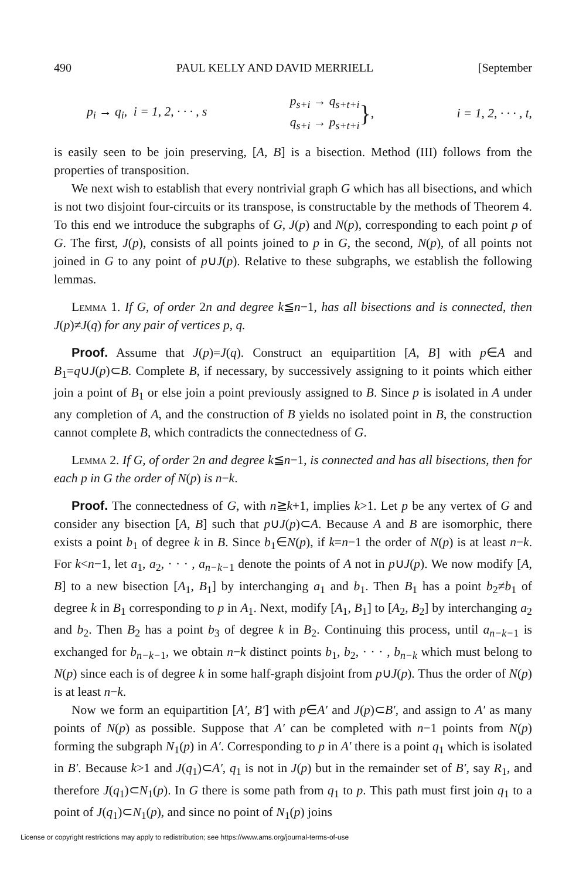490 PAUL KELLY AND DAVID MERRIELL [September
p<sub>i</sub> → q<sub>i</sub>, i = 1, 2, · · · , s p<sub>s+i</sub> → q<sub>s+t+i</sub>
q<sub>s+i</sub> → p<sub>s+t+i</sub> }, i = 1, 2, · · · , t,
is easily seen to be join preserving, [A, B] is a bisection. Method (III) follows from the properties of transposition.
We next wish to establish that every nontrivial graph G which has all bisections, and which is not two disjoint four-circuits or its transpose, is constructable by the methods of Theorem 4. To this end we introduce the subgraphs of G, J(p) and N(p), corresponding to each point p of G. The first, J(p), consists of all points joined to p in G, the second, N(p), of all points not joined in G to any point of p∪J(p). Relative to these subgraphs, we establish the following lemmas.
Lemma 1. If G, of order 2n and degree k≦n−1, has all bisections and is connected, then J(p)≠J(q) for any pair of vertices p, q.
Proof. Assume that J(p)=J(q). Construct an equipartition [A, B] with p∈A and B<sub>1</sub>=q∪J(p)⊂B. Complete B, if necessary, by successively assigning to it points which either join a point of B<sub>1</sub> or else join a point previously assigned to B. Since p is isolated in A under any completion of A, and the construction of B yields no isolated point in B, the construction cannot complete B, which contradicts the connectedness of G.
Lemma 2. If G, of order 2n and degree k≦n−1, is connected and has all bisections, then for each p in G the order of N(p) is n−k.
Proof. The connectedness of G, with n≧k+1, implies k>1. Let p be any vertex of G and consider any bisection [A, B] such that p∪J(p)⊂A. Because A and B are isomorphic, there exists a point b<sub>1</sub> of degree k in B. Since b<sub>1</sub>∈N(p), if k=n−1 the order of N(p) is at least n−k. For k<n−1, let a<sub>1</sub>, a<sub>2</sub>, · · · , a<sub>n−k−1</sub> denote the points of A not in p∪J(p). We now modify [A, B] to a new bisection [A<sub>1</sub>, B<sub>1</sub>] by interchanging a<sub>1</sub> and b<sub>1</sub>. Then B<sub>1</sub> has a point b<sub>2</sub>≠b<sub>1</sub> of degree k in B<sub>1</sub> corresponding to p in A<sub>1</sub>. Next, modify [A<sub>1</sub>, B<sub>1</sub>] to [A<sub>2</sub>, B<sub>2</sub>] by interchanging a<sub>2</sub> and b<sub>2</sub>. Then B<sub>2</sub> has a point b<sub>3</sub> of degree k in B<sub>2</sub>. Continuing this process, until a<sub>n−k−1</sub> is exchanged for b<sub>n−k−1</sub>, we obtain n−k distinct points b<sub>1</sub>, b<sub>2</sub>, · · · , b<sub>n−k</sub> which must belong to N(p) since each is of degree k in some half-graph disjoint from p∪J(p). Thus the order of N(p) is at least n−k.
Now we form an equipartition [A′, B′] with p∈A′ and J(p)⊂B′, and assign to A′ as many points of N(p) as possible. Suppose that A′ can be completed with n−1 points from N(p) forming the subgraph N<sub>1</sub>(p) in A′. Corresponding to p in A′ there is a point q<sub>1</sub> which is isolated in B′. Because k>1 and J(q<sub>1</sub>)⊂A′, q<sub>1</sub> is not in J(p) but in the remainder set of B′, say R<sub>1</sub>, and therefore J(q<sub>1</sub>)⊂N<sub>1</sub>(p). In G there is some path from q<sub>1</sub> to p. This path must first join q<sub>1</sub> to a point of J(q<sub>1</sub>)⊂N<sub>1</sub>(p), and since no point of N<sub>1</sub>(p) joins
License or copyright restrictions may apply to redistribution; see https://www.ams.org/journal-terms-of-use